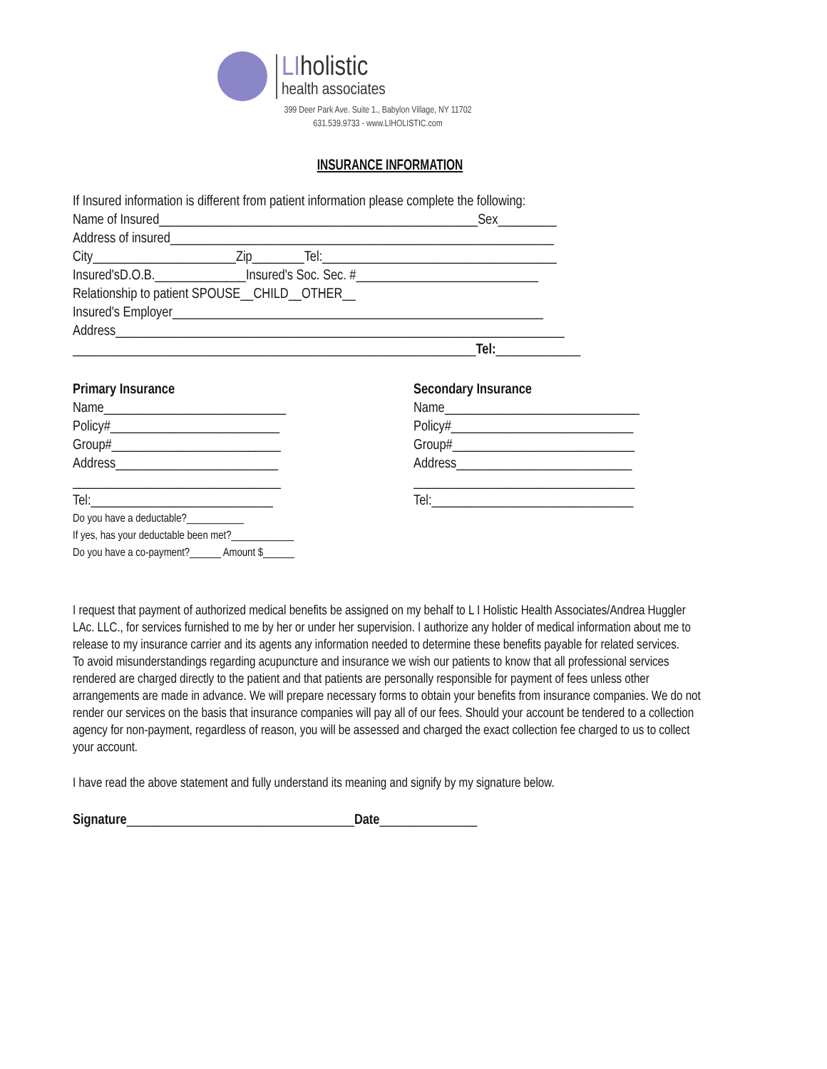LIholistic
health associates
399 Deer Park Ave. Suite 1., Babylon Village, NY 11702
631.539.9733 - www.LIHOLISTIC.com
INSURANCE INFORMATION
If Insured information is different from patient information please complete the following:
Name of Insured_________________________________________________Sex_________
Address of insured___________________________________________________________
City______________________Zip________Tel:____________________________________
Insured'sD.O.B.______________Insured's Soc. Sec. #____________________________
Relationship to patient SPOUSE__CHILD__OTHER__
Insured's Employer_________________________________________________________
Address_____________________________________________________________________
______________________________________________________________Tel:_____________
Primary Insurance
Name____________________________
Policy#__________________________
Group#__________________________
Address_________________________
________________________________
Tel:____________________________
Do you have a deductable?___________
If yes, has your deductable been met?____________
Do you have a co-payment?______ Amount $______
Secondary Insurance
Name______________________________
Policy#____________________________
Group#____________________________
Address___________________________
__________________________________
Tel:_______________________________
I request that payment of authorized medical benefits be assigned on my behalf to L I Holistic Health Associates/Andrea Huggler LAc. LLC., for services furnished to me by her or under her supervision. I authorize any holder of medical information about me to release to my insurance carrier and its agents any information needed to determine these benefits payable for related services.
To avoid misunderstandings regarding acupuncture and insurance we wish our patients to know that all professional services rendered are charged directly to the patient and that patients are personally responsible for payment of fees unless other arrangements are made in advance. We will prepare necessary forms to obtain your benefits from insurance companies. We do not render our services on the basis that insurance companies will pay all of our fees. Should your account be tendered to a collection agency for non-payment, regardless of reason, you will be assessed and charged the exact collection fee charged to us to collect your account.
I have read the above statement and fully understand its meaning and signify by my signature below.
Signature___________________________________Date_______________